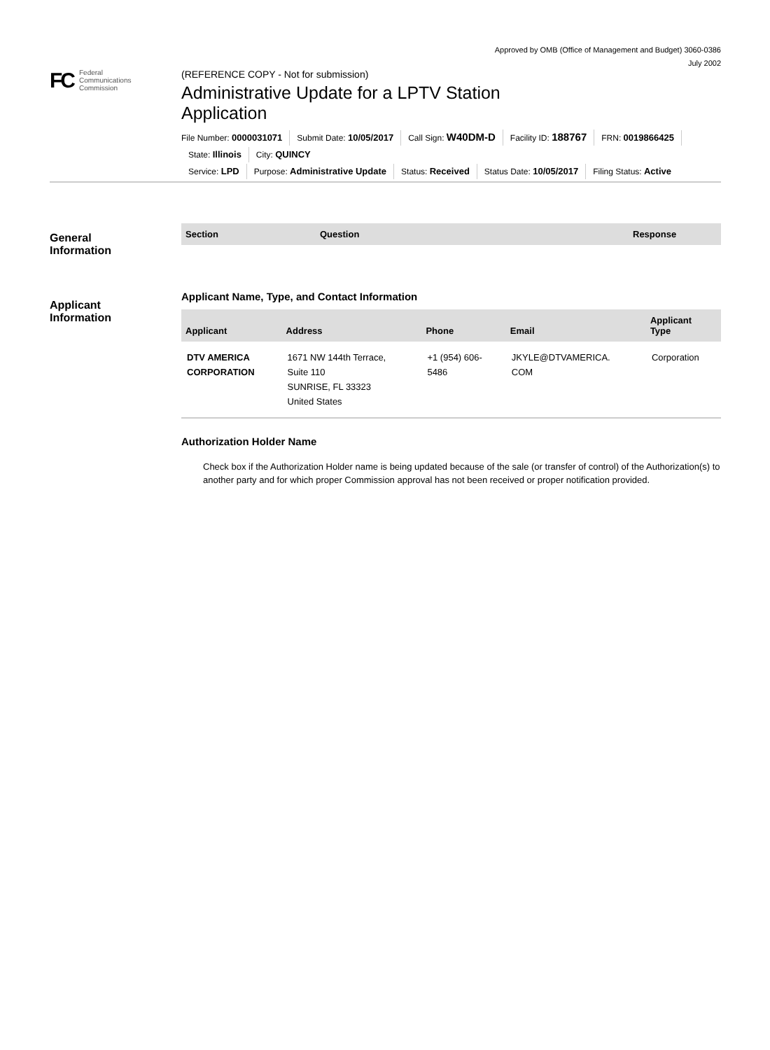Approved by OMB (Office of Management and Budget) 3060-0386
July 2002
FC Federal
Communications
Commission
(REFERENCE COPY - Not for submission)
Administrative Update for a LPTV Station
Application
File Number: 0000031071 Submit Date: 10/05/2017 Call Sign: W40DM-D Facility ID: 188767 FRN: 0019866425
State: Illinois City: QUINCY
Service: LPD Purpose: Administrative Update Status: Received Status Date: 10/05/2017 Filing Status: Active
General
Information
| Section | Question | Response |
| --- | --- | --- |
Applicant
Information
Applicant Name, Type, and Contact Information
| Applicant | Address | Phone | Email | Applicant Type |
| --- | --- | --- | --- | --- |
| DTV AMERICA CORPORATION | 1671 NW 144th Terrace, Suite 110 SUNRISE, FL 33323 United States | +1 (954) 606- 5486 | JKYLE@DTVAMERICA. COM | Corporation |
Authorization Holder Name
Check box if the Authorization Holder name is being updated because of the sale (or transfer of control) of the Authorization(s) to another party and for which proper Commission approval has not been received or proper notification provided.